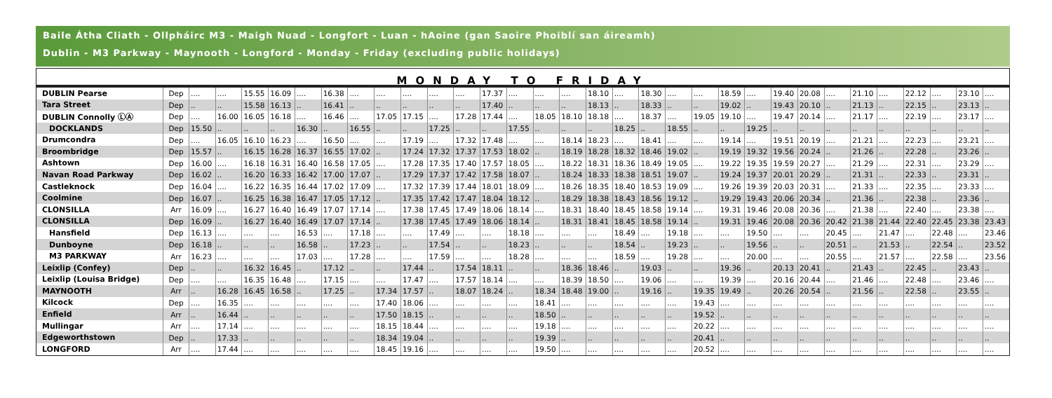Baile Átha Cliath - Ollpháirc M3 - Maigh Nuad - Longfort - Luan - hAoine (gan Saoire Phoiblí san áireamh)
Dublin - M3 Parkway - Maynooth - Longford - Monday - Friday (excluding public holidays)
MONDAY TO FRIDAY
| DUBLIN Pearse | Dep | .... | .... | 15.55 | 16.09 | .... | 16.38 | .... | .... | .... | .... | .... | 17.37 | .... | .... | .... | 18.10 | .... | 18.30 | .... | .... | 18.59 | .... | 19.40 | 20.08 | .... | 21.10 | .... | 22.12 | .... | 23.10 | .... |
| Tara Street | Dep | .. | .. | 15.58 | 16.13 | .. | 16.41 | .. | .. | .. | .. | .. | 17.40 | .. | .. | .. | 18.13 | .. | 18.33 | .. | .. | 19.02 | .. | 19.43 | 20.10 | .. | 21.13 | .. | 22.15 | .. | 23.13 | .. |
| DUBLIN Connolly ⓁⒶ | Dep | .... | 16.00 | 16.05 | 16.18 | .... | 16.46 | .... | 17.05 | 17.15 | .... | 17.28 | 17.44 | .... | 18.05 | 18.10 | 18.18 | .... | 18.37 | .... | 19.05 | 19.10 | .... | 19.47 | 20.14 | .... | 21.17 | .... | 22.19 | .... | 23.17 | .... |
| DOCKLANDS | Dep | 15.50 | .. | .. | .. | 16.30 | .. | 16.55 | .. | .. | 17.25 | .. | .. | 17.55 | .. | .. | .. | 18.25 | .. | 18.55 | .. | .. | 19.25 | .. | .. | .. | .. | .. | .. | .. | .. | .. |
| Drumcondra | Dep | .... | 16.05 | 16.10 | 16.23 | .... | 16.50 | .... | .... | 17.19 | .... | 17.32 | 17.48 | .... | .... | 18.14 | 18.23 | .... | 18.41 | .... | .... | 19.14 | .... | 19.51 | 20.19 | .... | 21.21 | .... | 22.23 | .... | 23.21 | .... |
| Broombridge | Dep | 15.57 | .. | 16.15 | 16.28 | 16.37 | 16.55 | 17.02 | .. | 17.24 | 17.32 | 17.37 | 17.53 | 18.02 | .. | 18.19 | 18.28 | 18.32 | 18.46 | 19.02 | .. | 19.19 | 19.32 | 19.56 | 20.24 | .. | 21.26 | .. | 22.28 | .. | 23.26 | .. |
| Ashtown | Dep | 16.00 | .... | 16.18 | 16.31 | 16.40 | 16.58 | 17.05 | .... | 17.28 | 17.35 | 17.40 | 17.57 | 18.05 | .... | 18.22 | 18.31 | 18.36 | 18.49 | 19.05 | .... | 19.22 | 19.35 | 19.59 | 20.27 | .... | 21.29 | .... | 22.31 | .... | 23.29 | .... |
| Navan Road Parkway | Dep | 16.02 | .. | 16.20 | 16.33 | 16.42 | 17.00 | 17.07 | .. | 17.29 | 17.37 | 17.42 | 17.58 | 18.07 | .. | 18.24 | 18.33 | 18.38 | 18.51 | 19.07 | .. | 19.24 | 19.37 | 20.01 | 20.29 | .. | 21.31 | .. | 22.33 | .. | 23.31 | .. |
| Castleknock | Dep | 16.04 | .... | 16.22 | 16.35 | 16.44 | 17.02 | 17.09 | .... | 17.32 | 17.39 | 17.44 | 18.01 | 18.09 | .... | 18.26 | 18.35 | 18.40 | 18.53 | 19.09 | .... | 19.26 | 19.39 | 20.03 | 20.31 | .... | 21.33 | .... | 22.35 | .... | 23.33 | .... |
| Coolmine | Dep | 16.07 | .. | 16.25 | 16.38 | 16.47 | 17.05 | 17.12 | .. | 17.35 | 17.42 | 17.47 | 18.04 | 18.12 | .. | 18.29 | 18.38 | 18.43 | 18.56 | 19.12 | .. | 19.29 | 19.43 | 20.06 | 20.34 | .. | 21.36 | .. | 22.38 | .. | 23.36 | .. |
| CLONSILLA | Arr | 16.09 | .... | 16.27 | 16.40 | 16.49 | 17.07 | 17.14 | .... | 17.38 | 17.45 | 17.49 | 18.06 | 18.14 | .... | 18.31 | 18.40 | 18.45 | 18.58 | 19.14 | .... | 19.31 | 19.46 | 20.08 | 20.36 | .... | 21.38 | .... | 22.40 | .... | 23.38 | .... |
| CLONSILLA | Dep | 16.09 | .. | 16.27 | 16.40 | 16.49 | 17.07 | 17.14 | .. | 17.38 | 17.45 | 17.49 | 18.06 | 18.14 | .. | 18.31 | 18.41 | 18.45 | 18.58 | 19.14 | .. | 19.31 | 19.46 | 20.08 | 20.36 | 20.42 | 21.38 | 21.44 | 22.40 | 22.45 | 23.38 | 23.43 |
| Hansfield | Dep | 16.13 | .... | .... | .... | 16.53 | .... | 17.18 | .... | .... | 17.49 | .... | .... | 18.18 | .... | .... | .... | 18.49 | .... | 19.18 | .... | .... | 19.50 | .... | .... | 20.45 | .... | 21.47 | .... | 22.48 | .... | 23.46 |
| Dunboyne | Dep | 16.18 | .. | .. | .. | 16.58 | .. | 17.23 | .. | .. | 17.54 | .. | .. | 18.23 | .. | .. | .. | 18.54 | .. | 19.23 | .. | .. | 19.56 | .. | .. | 20.51 | .. | 21.53 | .. | 22.54 | .. | 23.52 |
| M3 PARKWAY | Arr | 16.23 | .... | .... | .... | 17.03 | .... | 17.28 | .... | .... | 17.59 | .... | .... | 18.28 | .... | .... | .... | 18.59 | .... | 19.28 | .... | .... | 20.00 | .... | .... | 20.55 | .... | 21.57 | .... | 22.58 | .... | 23.56 |
| Leixlip (Confey) | Dep | .. | .. | 16.32 | 16.45 | .. | 17.12 | .. | .. | 17.44 | .. | 17.54 | 18.11 | .. | .. | 18.36 | 18.46 | .. | 19.03 | .. | .. | 19.36 | .. | 20.13 | 20.41 | .. | 21.43 | .. | 22.45 | .. | 23.43 | .. |
| Leixlip (Louisa Bridge) | Dep | .... | .... | 16.35 | 16.48 | .... | 17.15 | .... | .... | 17.47 | .... | 17.57 | 18.14 | .... | .... | 18.39 | 18.50 | .... | 19.06 | .... | .... | 19.39 | .... | 20.16 | 20.44 | .... | 21.46 | .... | 22.48 | .... | 23.46 | .... |
| MAYNOOTH | Arr | .. | 16.28 | 16.45 | 16.58 | .. | 17.25 | .. | 17.34 | 17.57 | .. | 18.07 | 18.24 | .. | 18.34 | 18.48 | 19.00 | .. | 19.16 | .. | 19.35 | 19.49 | .. | 20.26 | 20.54 | .. | 21.56 | .. | 22.58 | .. | 23.55 | .. |
| Kilcock | Dep | .... | 16.35 | .... | .... | .... | .... | .... | 17.40 | 18.06 | .... | .... | .... | .... | 18.41 | .... | .... | .... | .... | .... | 19.43 | .... | .... | .... | .... | .... | .... | .... | .... | .... | .... | .... |
| Enfield | Arr | .. | 16.44 | .. | .. | .. | .. | .. | 17.50 | 18.15 | .. | .. | .. | .. | 18.50 | .. | .. | .. | .. | .. | 19.52 | .. | .. | .. | .. | .. | .. | .. | .. | .. | .. | .. |
| Mullingar | Arr | .... | 17.14 | .... | .... | .... | .... | .... | 18.15 | 18.44 | .... | .... | .... | .... | 19.18 | .... | .... | .... | .... | .... | 20.22 | .... | .... | .... | .... | .... | .... | .... | .... | .... | .... | .... |
| Edgeworthstown | Dep | .. | 17.33 | .. | .. | .. | .. | .. | 18.34 | 19.04 | .. | .. | .. | .. | 19.39 | .. | .. | .. | .. | .. | 20.41 | .. | .. | .. | .. | .. | .. | .. | .. | .. | .. | .. |
| LONGFORD | Arr | .... | 17.44 | .... | .... | .... | .... | .... | 18.45 | 19.16 | .... | .... | .... | .... | 19.50 | .... | .... | .... | .... | .... | 20.52 | .... | .... | .... | .... | .... | .... | .... | .... | .... | .... | .... |